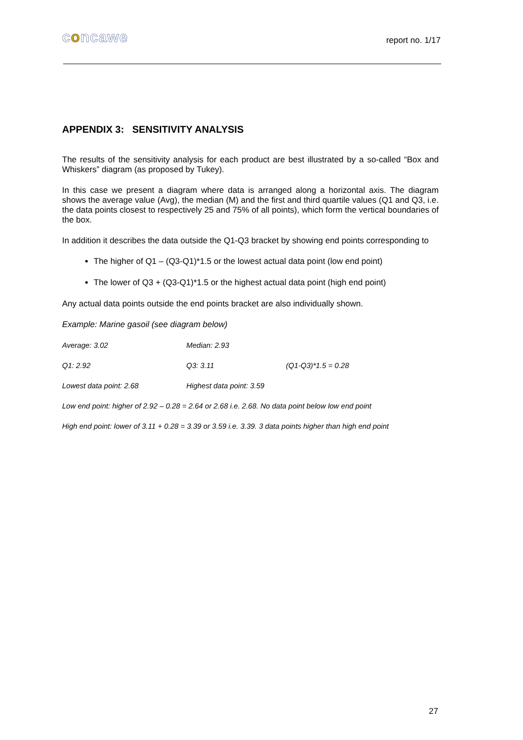concawe
report no. 1/17
APPENDIX 3: SENSITIVITY ANALYSIS
The results of the sensitivity analysis for each product are best illustrated by a so-called “Box and Whiskers” diagram (as proposed by Tukey).
In this case we present a diagram where data is arranged along a horizontal axis. The diagram shows the average value (Avg), the median (M) and the first and third quartile values (Q1 and Q3, i.e. the data points closest to respectively 25 and 75% of all points), which form the vertical boundaries of the box.
In addition it describes the data outside the Q1-Q3 bracket by showing end points corresponding to
The higher of Q1 – (Q3-Q1)*1.5 or the lowest actual data point (low end point)
The lower of Q3 + (Q3-Q1)*1.5 or the highest actual data point (high end point)
Any actual data points outside the end points bracket are also individually shown.
Example: Marine gasoil (see diagram below)
Average: 3.02 Median: 2.93
Q1: 2.92 Q3: 3.11 (Q1-Q3)*1.5 = 0.28
Lowest data point: 2.68 Highest data point: 3.59
Low end point: higher of 2.92 – 0.28 = 2.64 or 2.68 i.e. 2.68. No data point below low end point
High end point: lower of 3.11 + 0.28 = 3.39 or 3.59 i.e. 3.39. 3 data points higher than high end point
27